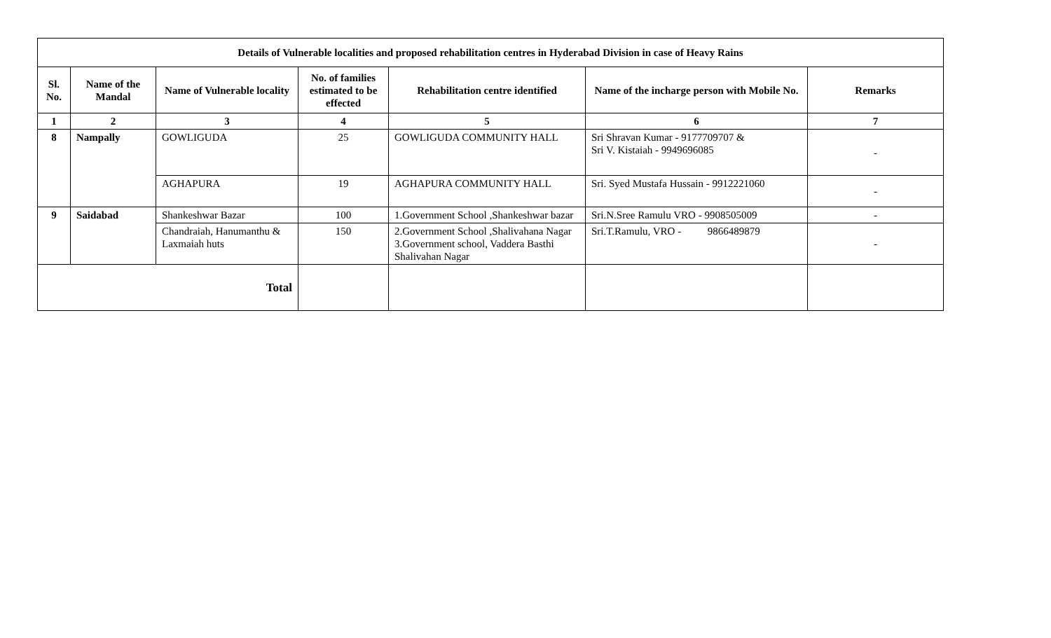| Details of Vulnerable localities and proposed rehabilitation centres in Hyderabad Division in case of Heavy Rains | | | | | | |
| --- | --- | --- | --- | --- | --- | --- |
| Sl. No. | Name of the Mandal | Name of Vulnerable locality | No. of families estimated to be effected | Rehabilitation centre identified | Name of the incharge person with Mobile No. | Remarks |
| 1 | 2 | 3 | 4 | 5 | 6 | 7 |
| 8 | Nampally | GOWLIGUDA | 25 | GOWLIGUDA COMMUNITY HALL | Sri Shravan Kumar - 9177709707 & Sri V. Kistaiah - 9949696085 | - |
| | | AGHAPURA | 19 | AGHAPURA COMMUNITY HALL | Sri. Syed Mustafa Hussain - 9912221060 | - |
| 9 | Saidabad | Shankeshwar Bazar | 100 | 1.Government School ,Shankeshwar bazar | Sri.N.Sree Ramulu VRO - 9908505009 | - |
| | | Chandraiah, Hanumanthu & Laxmaiah huts | 150 | 2.Government School ,Shalivahana Nagar 3.Government school, Vaddera Basthi Shalivahan Nagar | Sri.T.Ramulu, VRO - 9866489879 | - |
| Total | | | | | | |